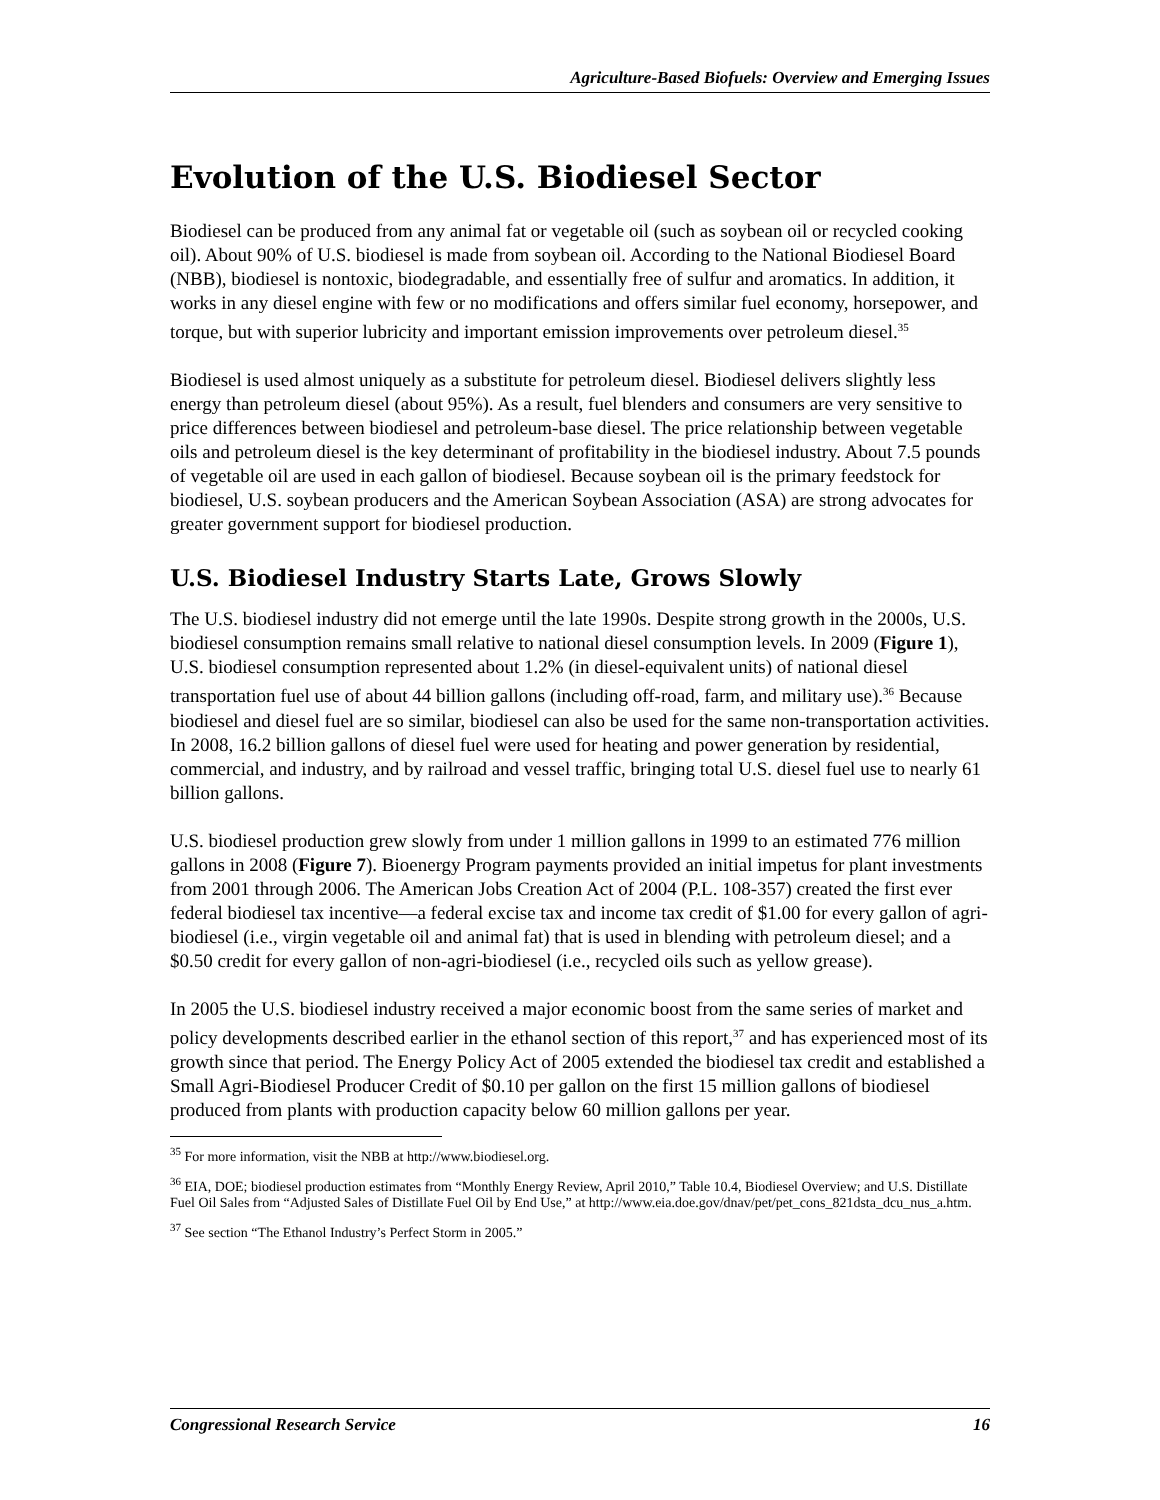Agriculture-Based Biofuels: Overview and Emerging Issues
Evolution of the U.S. Biodiesel Sector
Biodiesel can be produced from any animal fat or vegetable oil (such as soybean oil or recycled cooking oil). About 90% of U.S. biodiesel is made from soybean oil. According to the National Biodiesel Board (NBB), biodiesel is nontoxic, biodegradable, and essentially free of sulfur and aromatics. In addition, it works in any diesel engine with few or no modifications and offers similar fuel economy, horsepower, and torque, but with superior lubricity and important emission improvements over petroleum diesel.<sup>35</sup>
Biodiesel is used almost uniquely as a substitute for petroleum diesel. Biodiesel delivers slightly less energy than petroleum diesel (about 95%). As a result, fuel blenders and consumers are very sensitive to price differences between biodiesel and petroleum-base diesel. The price relationship between vegetable oils and petroleum diesel is the key determinant of profitability in the biodiesel industry. About 7.5 pounds of vegetable oil are used in each gallon of biodiesel. Because soybean oil is the primary feedstock for biodiesel, U.S. soybean producers and the American Soybean Association (ASA) are strong advocates for greater government support for biodiesel production.
U.S. Biodiesel Industry Starts Late, Grows Slowly
The U.S. biodiesel industry did not emerge until the late 1990s. Despite strong growth in the 2000s, U.S. biodiesel consumption remains small relative to national diesel consumption levels. In 2009 (Figure 1), U.S. biodiesel consumption represented about 1.2% (in diesel-equivalent units) of national diesel transportation fuel use of about 44 billion gallons (including off-road, farm, and military use).<sup>36</sup> Because biodiesel and diesel fuel are so similar, biodiesel can also be used for the same non-transportation activities. In 2008, 16.2 billion gallons of diesel fuel were used for heating and power generation by residential, commercial, and industry, and by railroad and vessel traffic, bringing total U.S. diesel fuel use to nearly 61 billion gallons.
U.S. biodiesel production grew slowly from under 1 million gallons in 1999 to an estimated 776 million gallons in 2008 (Figure 7). Bioenergy Program payments provided an initial impetus for plant investments from 2001 through 2006. The American Jobs Creation Act of 2004 (P.L. 108-357) created the first ever federal biodiesel tax incentive—a federal excise tax and income tax credit of $1.00 for every gallon of agri-biodiesel (i.e., virgin vegetable oil and animal fat) that is used in blending with petroleum diesel; and a $0.50 credit for every gallon of non-agri-biodiesel (i.e., recycled oils such as yellow grease).
In 2005 the U.S. biodiesel industry received a major economic boost from the same series of market and policy developments described earlier in the ethanol section of this report,<sup>37</sup> and has experienced most of its growth since that period. The Energy Policy Act of 2005 extended the biodiesel tax credit and established a Small Agri-Biodiesel Producer Credit of $0.10 per gallon on the first 15 million gallons of biodiesel produced from plants with production capacity below 60 million gallons per year.
<sup>35</sup> For more information, visit the NBB at http://www.biodiesel.org.
<sup>36</sup> EIA, DOE; biodiesel production estimates from “Monthly Energy Review, April 2010,” Table 10.4, Biodiesel Overview; and U.S. Distillate Fuel Oil Sales from “Adjusted Sales of Distillate Fuel Oil by End Use,” at http://www.eia.doe.gov/dnav/pet/pet_cons_821dsta_dcu_nus_a.htm.
<sup>37</sup> See section “The Ethanol Industry’s Perfect Storm in 2005.”
Congressional Research Service 16